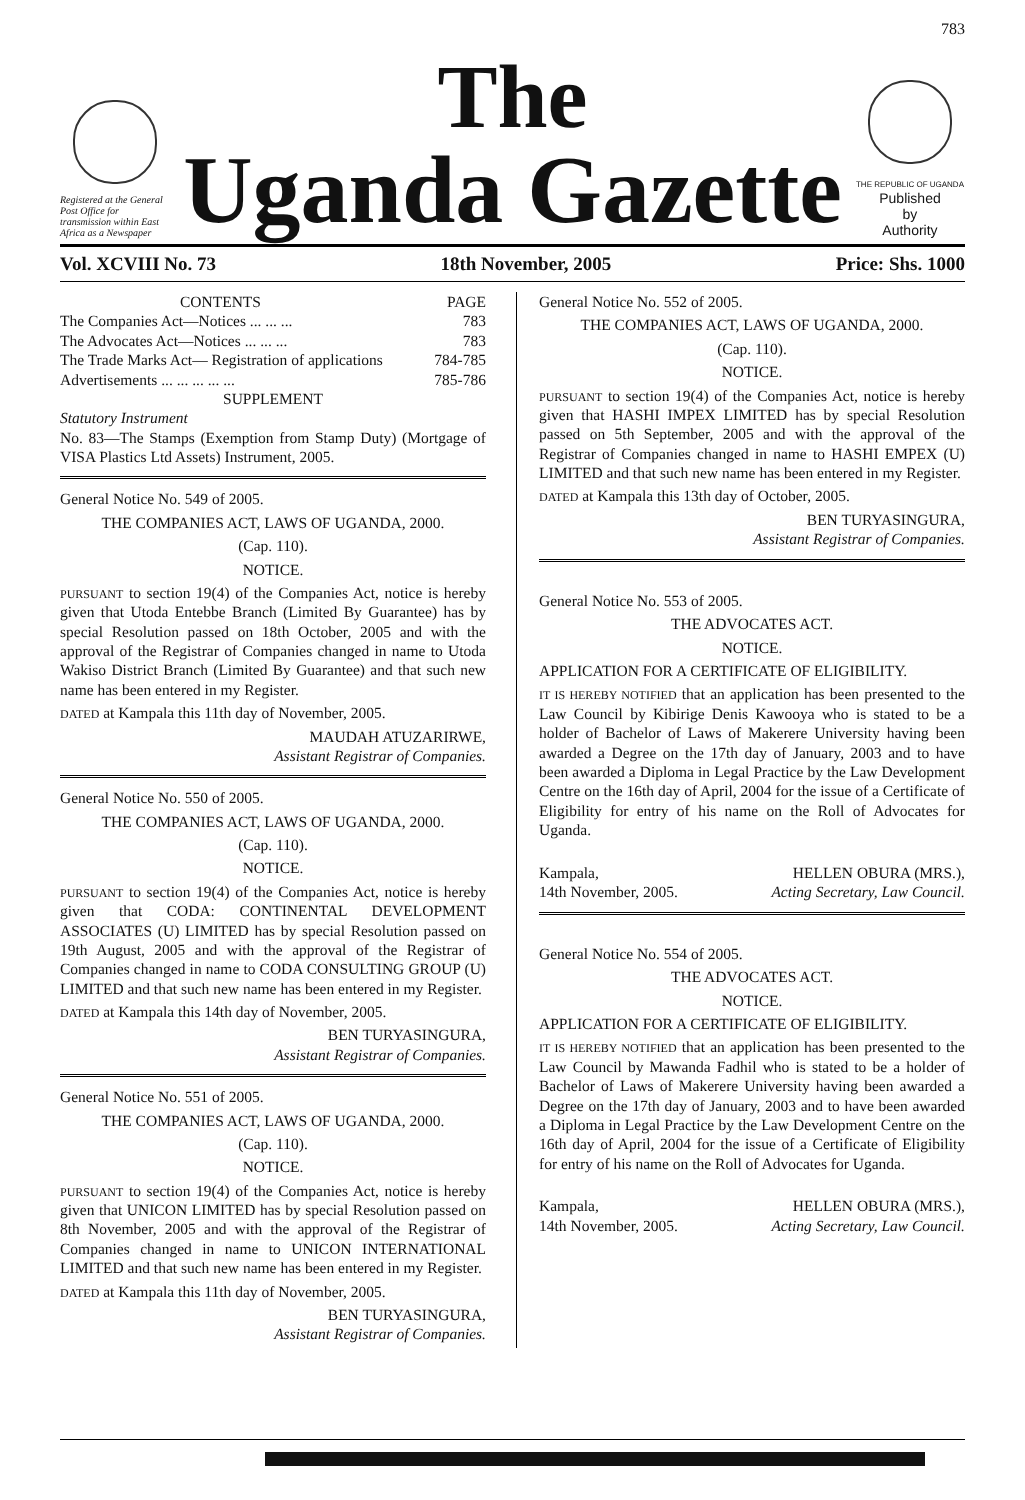783
Registered at the General Post Office for transmission within East Africa as a Newspaper
The
Uganda Gazette
THE REPUBLIC OF UGANDA
Published
by
Authority
Vol. XCVIII No. 73 18th November, 2005 Price: Shs. 1000
CONTENTS PAGE
The Companies Act—Notices ... ... ... 783
The Advocates Act—Notices ... ... ... 783
The Trade Marks Act— Registration of applications 784-785
Advertisements ... ... ... ... ... 785-786
SUPPLEMENT
Statutory Instrument
No. 83—The Stamps (Exemption from Stamp Duty) (Mortgage of VISA Plastics Ltd Assets) Instrument, 2005.
General Notice No. 549 of 2005.
THE COMPANIES ACT, LAWS OF UGANDA, 2000.
(Cap. 110).
NOTICE.
PURSUANT to section 19(4) of the Companies Act, notice is hereby given that Utoda Entebbe Branch (Limited By Guarantee) has by special Resolution passed on 18th October, 2005 and with the approval of the Registrar of Companies changed in name to Utoda Wakiso District Branch (Limited By Guarantee) and that such new name has been entered in my Register.
DATED at Kampala this 11th day of November, 2005.
MAUDAH ATUZARIRWE,
Assistant Registrar of Companies.
General Notice No. 550 of 2005.
THE COMPANIES ACT, LAWS OF UGANDA, 2000.
(Cap. 110).
NOTICE.
PURSUANT to section 19(4) of the Companies Act, notice is hereby given that CODA: CONTINENTAL DEVELOPMENT ASSOCIATES (U) LIMITED has by special Resolution passed on 19th August, 2005 and with the approval of the Registrar of Companies changed in name to CODA CONSULTING GROUP (U) LIMITED and that such new name has been entered in my Register.
DATED at Kampala this 14th day of November, 2005.
BEN TURYASINGURA,
Assistant Registrar of Companies.
General Notice No. 551 of 2005.
THE COMPANIES ACT, LAWS OF UGANDA, 2000.
(Cap. 110).
NOTICE.
PURSUANT to section 19(4) of the Companies Act, notice is hereby given that UNICON LIMITED has by special Resolution passed on 8th November, 2005 and with the approval of the Registrar of Companies changed in name to UNICON INTERNATIONAL LIMITED and that such new name has been entered in my Register.
DATED at Kampala this 11th day of November, 2005.
BEN TURYASINGURA,
Assistant Registrar of Companies.
General Notice No. 552 of 2005.
THE COMPANIES ACT, LAWS OF UGANDA, 2000.
(Cap. 110).
NOTICE.
PURSUANT to section 19(4) of the Companies Act, notice is hereby given that HASHI IMPEX LIMITED has by special Resolution passed on 5th September, 2005 and with the approval of the Registrar of Companies changed in name to HASHI EMPEX (U) LIMITED and that such new name has been entered in my Register.
DATED at Kampala this 13th day of October, 2005.
BEN TURYASINGURA,
Assistant Registrar of Companies.
General Notice No. 553 of 2005.
THE ADVOCATES ACT.
NOTICE.
APPLICATION FOR A CERTIFICATE OF ELIGIBILITY.
IT IS HEREBY NOTIFIED that an application has been presented to the Law Council by Kibirige Denis Kawooya who is stated to be a holder of Bachelor of Laws of Makerere University having been awarded a Degree on the 17th day of January, 2003 and to have been awarded a Diploma in Legal Practice by the Law Development Centre on the 16th day of April, 2004 for the issue of a Certificate of Eligibility for entry of his name on the Roll of Advocates for Uganda.
Kampala,
14th November, 2005. HELLEN OBURA (MRS.),
Acting Secretary, Law Council.
General Notice No. 554 of 2005.
THE ADVOCATES ACT.
NOTICE.
APPLICATION FOR A CERTIFICATE OF ELIGIBILITY.
IT IS HEREBY NOTIFIED that an application has been presented to the Law Council by Mawanda Fadhil who is stated to be a holder of Bachelor of Laws of Makerere University having been awarded a Degree on the 17th day of January, 2003 and to have been awarded a Diploma in Legal Practice by the Law Development Centre on the 16th day of April, 2004 for the issue of a Certificate of Eligibility for entry of his name on the Roll of Advocates for Uganda.
Kampala,
14th November, 2005. HELLEN OBURA (MRS.),
Acting Secretary, Law Council.